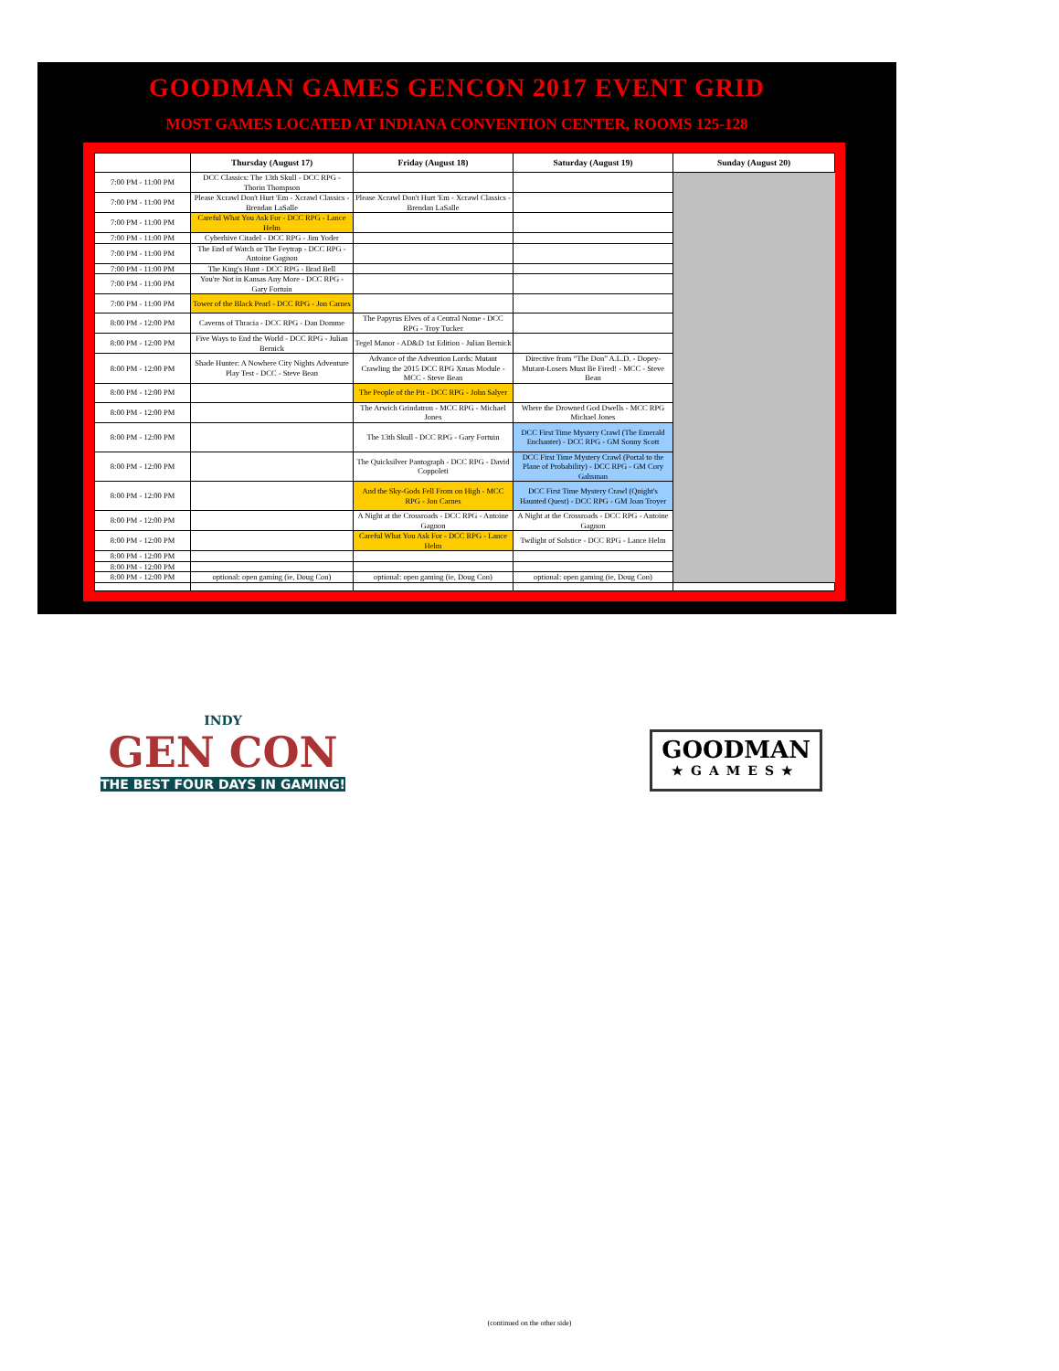GOODMAN GAMES GENCON 2017 EVENT GRID
MOST GAMES LOCATED AT INDIANA CONVENTION CENTER, ROOMS 125-128
| | Thursday (August 17) | Friday (August 18) | Saturday (August 19) | Sunday (August 20) |
| --- | --- | --- | --- | --- |
| 7:00 PM - 11:00 PM | DCC Classics: The 13th Skull - DCC RPG - Thorin Thompson | | | |
| 7:00 PM - 11:00 PM | Please Xcrawl Don't Hurt 'Em - Xcrawl Classics - Brendan LaSalle | Please Xcrawl Don't Hurt 'Em - Xcrawl Classics - Brendan LaSalle | | |
| 7:00 PM - 11:00 PM | Careful What You Ask For - DCC RPG - Lance Helm | | | |
| 7:00 PM - 11:00 PM | Cyberhive Citadel - DCC RPG - Jim Yoder | | | |
| 7:00 PM - 11:00 PM | The End of Watch or The Feytrap - DCC RPG - Antoine Gagnon | | | |
| 7:00 PM - 11:00 PM | The King's Hunt - DCC RPG - Brad Bell | | | |
| 7:00 PM - 11:00 PM | You're Not in Kansas Any More - DCC RPG - Gary Fortuin | | | |
| 7:00 PM - 11:00 PM | Tower of the Black Pearl - DCC RPG - Jon Carnes | | | |
| 8:00 PM - 12:00 PM | Caverns of Thracia - DCC RPG - Dan Domme | The Papyrus Elves of a Central Nome - DCC RPG - Troy Tucker | | |
| 8:00 PM - 12:00 PM | Five Ways to End the World - DCC RPG - Julian Bernick | Tegel Manor - AD&D 1st Edition - Julian Bernick | | |
| 8:00 PM - 12:00 PM | Shade Hunter: A Nowhere City Nights Adventure Play Test - DCC - Steve Bean | Advance of the Advention Lords: Mutant Crawling the 2015 DCC RPG Xmas Module - MCC - Steve Bean | Directive from “The Don” A.L.D. - Dopey-Mutant-Losers Must Be Fired! - MCC - Steve Bean | |
| 8:00 PM - 12:00 PM | | The People of the Pit - DCC RPG - John Salyer | | |
| 8:00 PM - 12:00 PM | | The Arwich Grindatron - MCC RPG - Michael Jones | Where the Drowned God Dwells - MCC RPG Michael Jones | |
| 8:00 PM - 12:00 PM | | The 13th Skull - DCC RPG - Gary Fortuin | DCC First Time Mystery Crawl (The Emerald Enchanter) - DCC RPG - GM Sonny Scott | |
| 8:00 PM - 12:00 PM | | The Quicksilver Pantograph - DCC RPG - David Coppoleti | DCC First Time Mystery Crawl (Portal to the Plane of Probability) - DCC RPG - GM Cory Gahsman | |
| 8:00 PM - 12:00 PM | | And the Sky-Gods Fell From on High - MCC RPG - Jon Carnes | DCC First Time Mystery Crawl (Qnight's Haunted Quest) - DCC RPG - GM Joan Troyer | |
| 8:00 PM - 12:00 PM | | A Night at the Crossroads - DCC RPG - Antoine Gagnon | A Night at the Crossroads - DCC RPG - Antoine Gagnon | |
| 8:00 PM - 12:00 PM | | Careful What You Ask For - DCC RPG - Lance Helm | Twilight of Solstice - DCC RPG - Lance Helm | |
| 8:00 PM - 12:00 PM | | | | |
| 8:00 PM - 12:00 PM | | | | |
| 8:00 PM - 12:00 PM | optional: open gaming (ie, Doug Con) | optional: open gaming (ie, Doug Con) | optional: open gaming (ie, Doug Con) | |
INDY
GEN CON
THE BEST FOUR DAYS IN GAMING!
GOODMAN
★GAMES★
(continued on the other side)